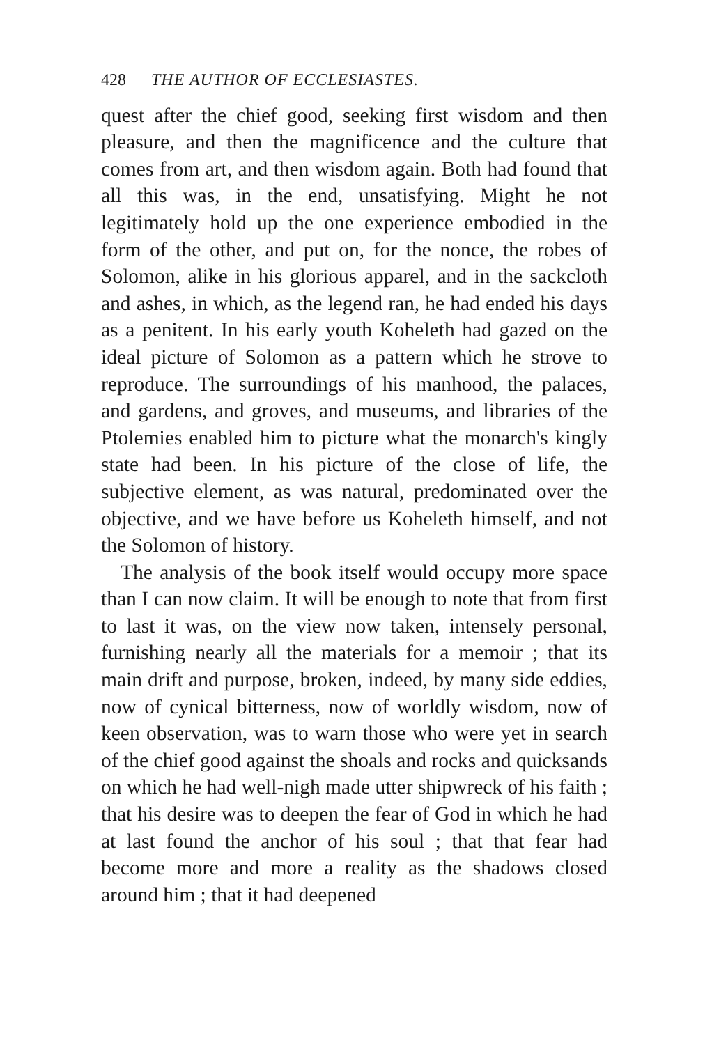428 THE AUTHOR OF ECCLESIASTES.
quest after the chief good, seeking first wisdom and then pleasure, and then the magnificence and the culture that comes from art, and then wisdom again. Both had found that all this was, in the end, unsatisfying. Might he not legitimately hold up the one experience embodied in the form of the other, and put on, for the nonce, the robes of Solomon, alike in his glorious apparel, and in the sackcloth and ashes, in which, as the legend ran, he had ended his days as a penitent. In his early youth Koheleth had gazed on the ideal picture of Solomon as a pattern which he strove to reproduce. The surroundings of his manhood, the palaces, and gardens, and groves, and museums, and libraries of the Ptolemies enabled him to picture what the monarch's kingly state had been. In his picture of the close of life, the subjective element, as was natural, predominated over the objective, and we have before us Koheleth himself, and not the Solomon of history.
The analysis of the book itself would occupy more space than I can now claim. It will be enough to note that from first to last it was, on the view now taken, intensely personal, furnishing nearly all the materials for a memoir ; that its main drift and purpose, broken, indeed, by many side eddies, now of cynical bitterness, now of worldly wisdom, now of keen observation, was to warn those who were yet in search of the chief good against the shoals and rocks and quicksands on which he had well-nigh made utter shipwreck of his faith ; that his desire was to deepen the fear of God in which he had at last found the anchor of his soul ; that that fear had become more and more a reality as the shadows closed around him ; that it had deepened